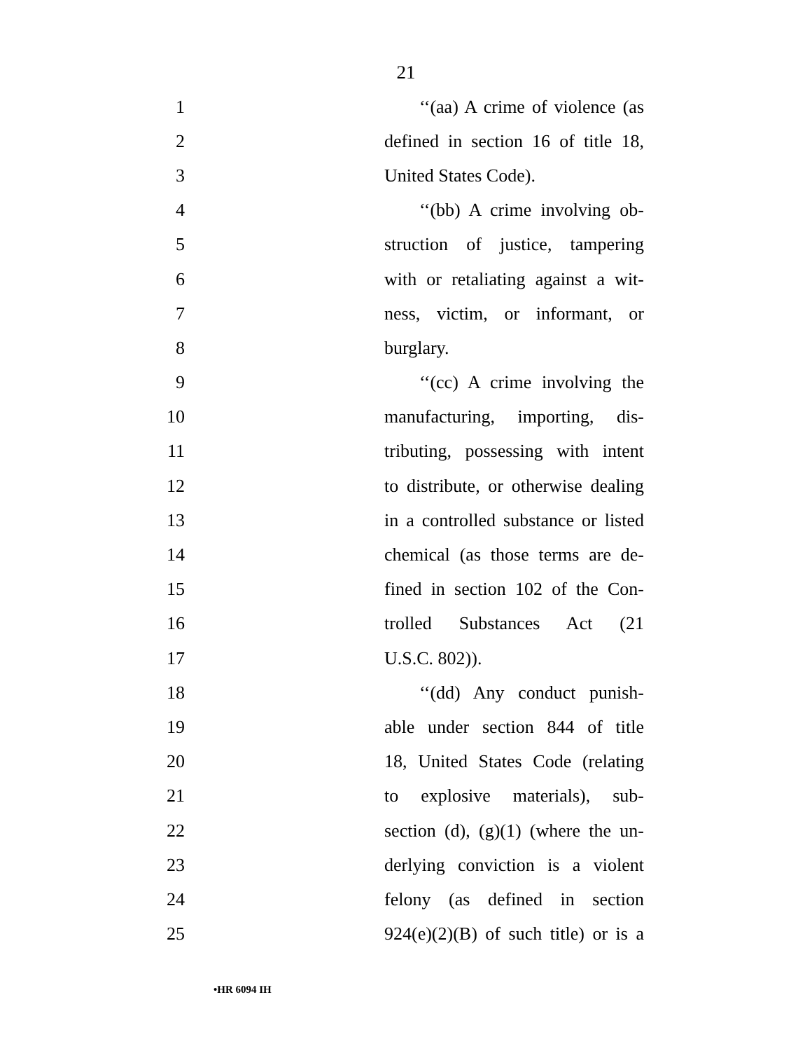21
1 ‘‘(aa) A crime of violence (as
2 defined in section 16 of title 18,
3 United States Code).
4 ‘‘(bb) A crime involving ob-
5 struction of justice, tampering
6 with or retaliating against a wit-
7 ness, victim, or informant, or
8 burglary.
9 ‘‘(cc) A crime involving the
10 manufacturing, importing, dis-
11 tributing, possessing with intent
12 to distribute, or otherwise dealing
13 in a controlled substance or listed
14 chemical (as those terms are de-
15 fined in section 102 of the Con-
16 trolled Substances Act (21
17 U.S.C. 802)).
18 ‘‘(dd) Any conduct punish-
19 able under section 844 of title
20 18, United States Code (relating
21 to explosive materials), sub-
22 section (d), (g)(1) (where the un-
23 derlying conviction is a violent
24 felony (as defined in section
25 924(e)(2)(B) of such title) or is a
•HR 6094 IH